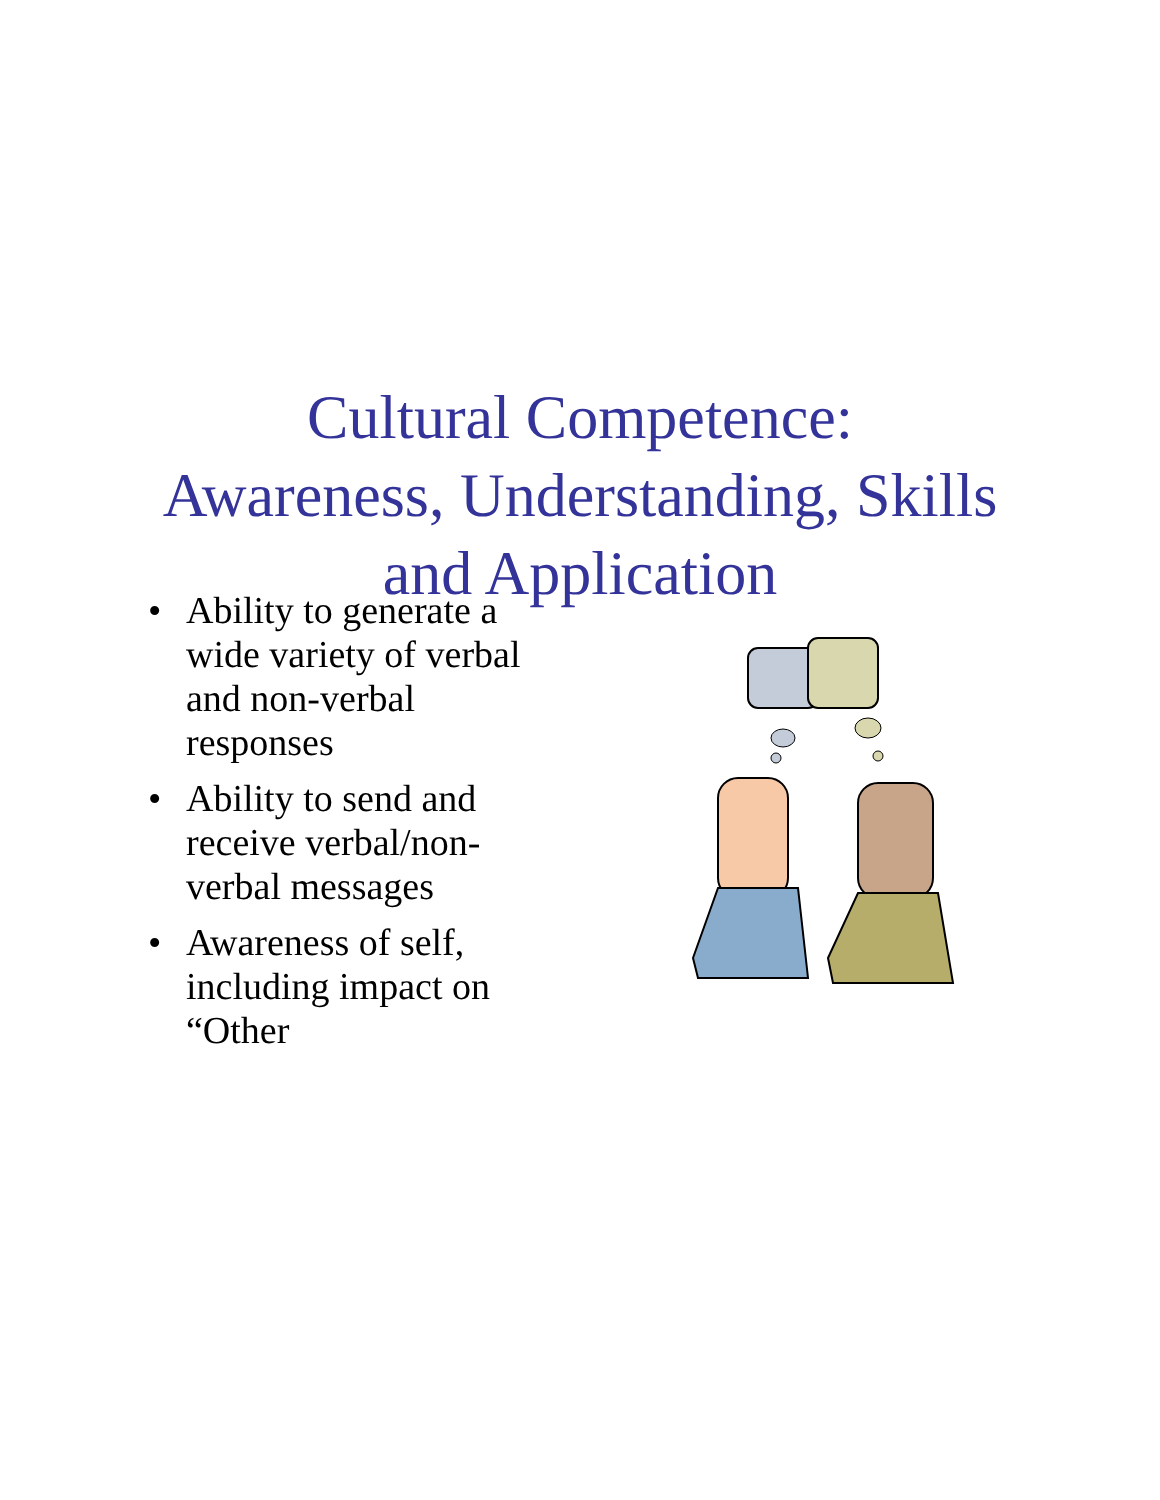Cultural Competence:
Awareness, Understanding, Skills
and Application
• Ability to generate a wide variety of verbal and non-verbal responses
• Ability to send and receive verbal/non-verbal messages
• Awareness of self, including impact on “Other